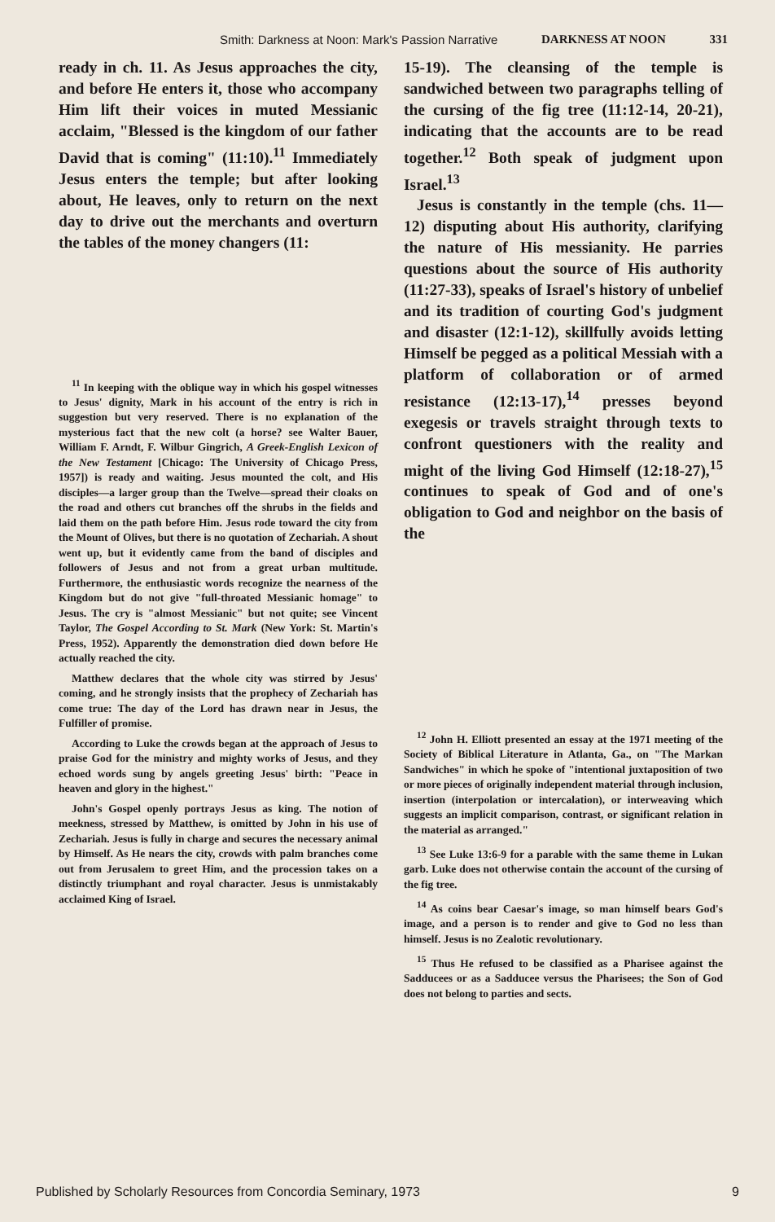Smith: Darkness at Noon: Mark's Passion Narrative DARKNESS AT NOON 331
ready in ch. 11. As Jesus approaches the city, and before He enters it, those who accompany Him lift their voices in muted Messianic acclaim, "Blessed is the kingdom of our father David that is coming" (11:10).<sup>11</sup> Immediately Jesus enters the temple; but after looking about, He leaves, only to return on the next day to drive out the merchants and overturn the tables of the money changers (11:
<sup>11</sup> In keeping with the oblique way in which his gospel witnesses to Jesus' dignity, Mark in his account of the entry is rich in suggestion but very reserved. There is no explanation of the mysterious fact that the new colt (a horse? see Walter Bauer, William F. Arndt, F. Wilbur Gingrich, A Greek-English Lexicon of the New Testament [Chicago: The University of Chicago Press, 1957]) is ready and waiting. Jesus mounted the colt, and His disciples—a larger group than the Twelve—spread their cloaks on the road and others cut branches off the shrubs in the fields and laid them on the path before Him. Jesus rode toward the city from the Mount of Olives, but there is no quotation of Zechariah. A shout went up, but it evidently came from the band of disciples and followers of Jesus and not from a great urban multitude. Furthermore, the enthusiastic words recognize the nearness of the Kingdom but do not give "full-throated Messianic homage" to Jesus. The cry is "almost Messianic" but not quite; see Vincent Taylor, The Gospel According to St. Mark (New York: St. Martin's Press, 1952). Apparently the demonstration died down before He actually reached the city.
Matthew declares that the whole city was stirred by Jesus' coming, and he strongly insists that the prophecy of Zechariah has come true: The day of the Lord has drawn near in Jesus, the Fulfiller of promise.
According to Luke the crowds began at the approach of Jesus to praise God for the ministry and mighty works of Jesus, and they echoed words sung by angels greeting Jesus' birth: "Peace in heaven and glory in the highest."
John's Gospel openly portrays Jesus as king. The notion of meekness, stressed by Matthew, is omitted by John in his use of Zechariah. Jesus is fully in charge and secures the necessary animal by Himself. As He nears the city, crowds with palm branches come out from Jerusalem to greet Him, and the procession takes on a distinctly triumphant and royal character. Jesus is unmistakably acclaimed King of Israel.
15-19). The cleansing of the temple is sandwiched between two paragraphs telling of the cursing of the fig tree (11:12-14, 20-21), indicating that the accounts are to be read together.<sup>12</sup> Both speak of judgment upon Israel.<sup>13</sup>
Jesus is constantly in the temple (chs. 11—12) disputing about His authority, clarifying the nature of His messianity. He parries questions about the source of His authority (11:27-33), speaks of Israel's history of unbelief and its tradition of courting God's judgment and disaster (12:1-12), skillfully avoids letting Himself be pegged as a political Messiah with a platform of collaboration or of armed resistance (12:13-17),<sup>14</sup> presses beyond exegesis or travels straight through texts to confront questioners with the reality and might of the living God Himself (12:18-27),<sup>15</sup> continues to speak of God and of one's obligation to God and neighbor on the basis of the
<sup>12</sup> John H. Elliott presented an essay at the 1971 meeting of the Society of Biblical Literature in Atlanta, Ga., on "The Markan Sandwiches" in which he spoke of "intentional juxtaposition of two or more pieces of originally independent material through inclusion, insertion (interpolation or intercalation), or interweaving which suggests an implicit comparison, contrast, or significant relation in the material as arranged."
<sup>13</sup> See Luke 13:6-9 for a parable with the same theme in Lukan garb. Luke does not otherwise contain the account of the cursing of the fig tree.
<sup>14</sup> As coins bear Caesar's image, so man himself bears God's image, and a person is to render and give to God no less than himself. Jesus is no Zealotic revolutionary.
<sup>15</sup> Thus He refused to be classified as a Pharisee against the Sadducees or as a Sadducee versus the Pharisees; the Son of God does not belong to parties and sects.
Published by Scholarly Resources from Concordia Seminary, 1973 9